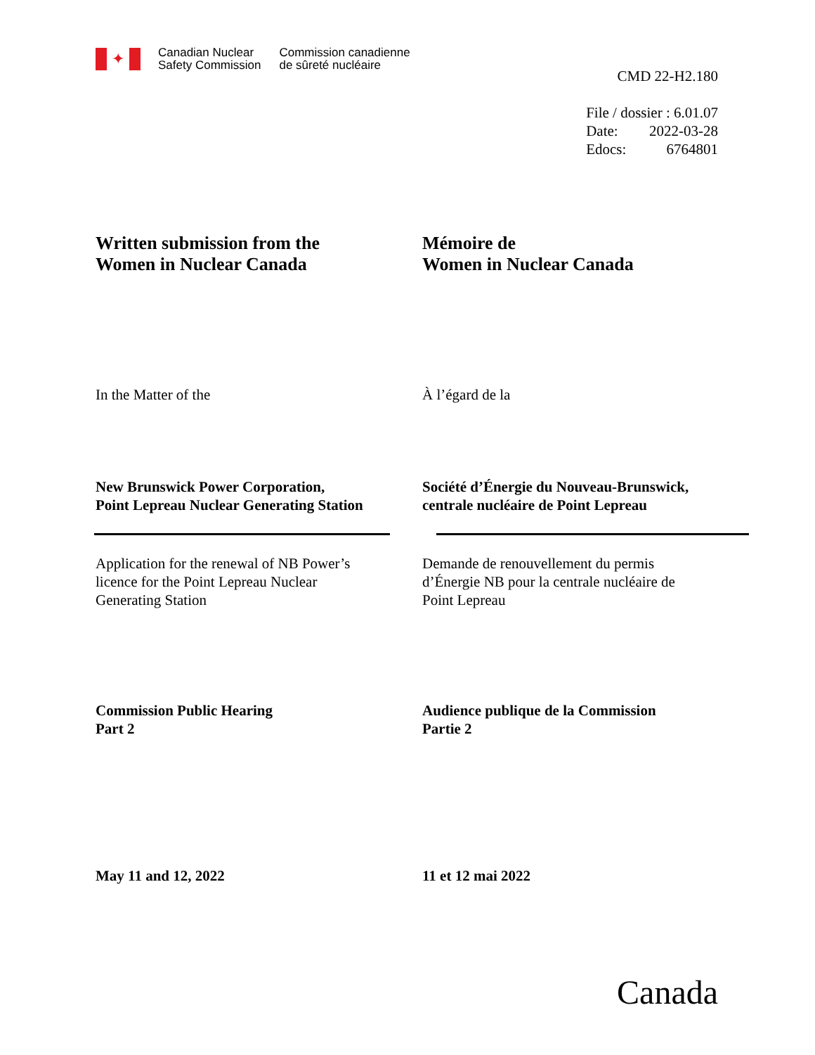✦
Canadian Nuclear
Safety Commission
Commission canadienne
de sûreté nucléaire
CMD 22-H2.180
File / dossier : 6.01.07
Date: 2022-03-28
Edocs: 6764801
Written submission from the
Women in Nuclear Canada
Mémoire de
Women in Nuclear Canada
In the Matter of the À l’égard de la
New Brunswick Power Corporation,
Point Lepreau Nuclear Generating Station
Société d’Énergie du Nouveau-Brunswick,
centrale nucléaire de Point Lepreau
Application for the renewal of NB Power’s
licence for the Point Lepreau Nuclear
Generating Station
Demande de renouvellement du permis
d’Énergie NB pour la centrale nucléaire de
Point Lepreau
Commission Public Hearing
Part 2
Audience publique de la Commission
Partie 2
May 11 and 12, 2022 11 et 12 mai 2022
Canada